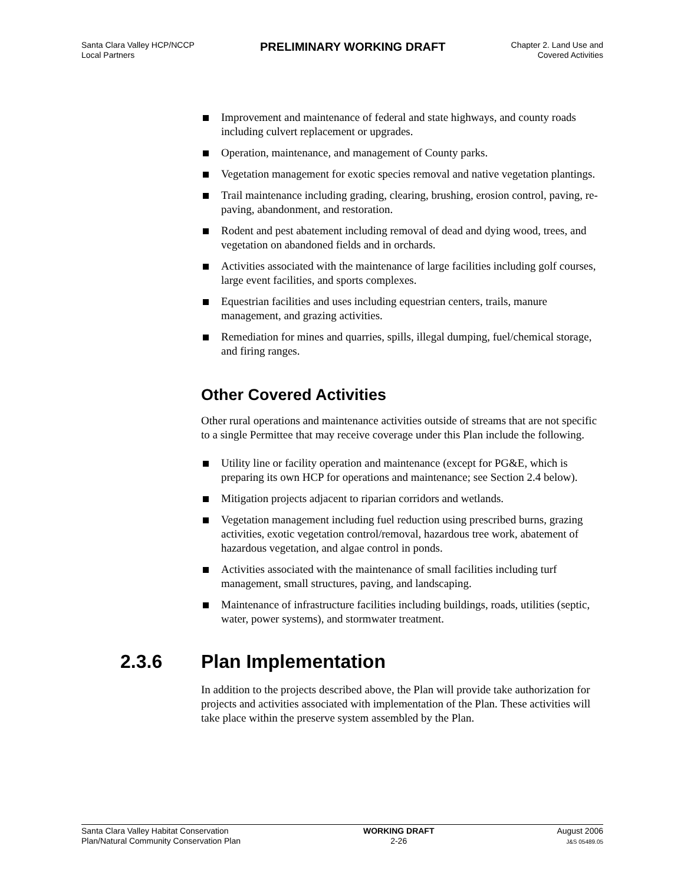Santa Clara Valley HCP/NCCP
Local Partners
PRELIMINARY WORKING DRAFT
Chapter 2. Land Use and
Covered Activities
Improvement and maintenance of federal and state highways, and county roads including culvert replacement or upgrades.
Operation, maintenance, and management of County parks.
Vegetation management for exotic species removal and native vegetation plantings.
Trail maintenance including grading, clearing, brushing, erosion control, paving, re-paving, abandonment, and restoration.
Rodent and pest abatement including removal of dead and dying wood, trees, and vegetation on abandoned fields and in orchards.
Activities associated with the maintenance of large facilities including golf courses, large event facilities, and sports complexes.
Equestrian facilities and uses including equestrian centers, trails, manure management, and grazing activities.
Remediation for mines and quarries, spills, illegal dumping, fuel/chemical storage, and firing ranges.
Other Covered Activities
Other rural operations and maintenance activities outside of streams that are not specific to a single Permittee that may receive coverage under this Plan include the following.
Utility line or facility operation and maintenance (except for PG&E, which is preparing its own HCP for operations and maintenance; see Section 2.4 below).
Mitigation projects adjacent to riparian corridors and wetlands.
Vegetation management including fuel reduction using prescribed burns, grazing activities, exotic vegetation control/removal, hazardous tree work, abatement of hazardous vegetation, and algae control in ponds.
Activities associated with the maintenance of small facilities including turf management, small structures, paving, and landscaping.
Maintenance of infrastructure facilities including buildings, roads, utilities (septic, water, power systems), and stormwater treatment.
2.3.6 Plan Implementation
In addition to the projects described above, the Plan will provide take authorization for projects and activities associated with implementation of the Plan. These activities will take place within the preserve system assembled by the Plan.
Santa Clara Valley Habitat Conservation
Plan/Natural Community Conservation Plan
WORKING DRAFT
2-26
August 2006
J&S 05489.05